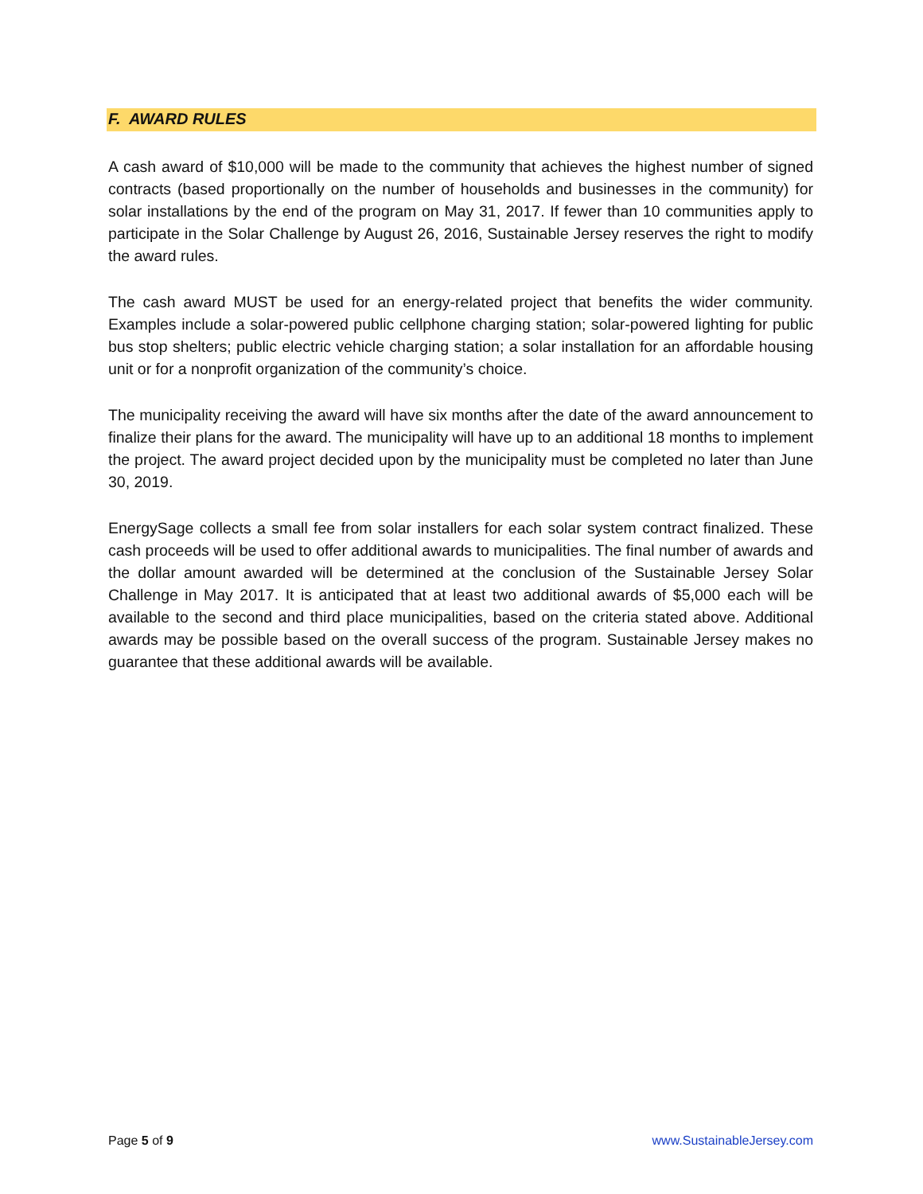F. AWARD RULES
A cash award of $10,000 will be made to the community that achieves the highest number of signed contracts (based proportionally on the number of households and businesses in the community) for solar installations by the end of the program on May 31, 2017. If fewer than 10 communities apply to participate in the Solar Challenge by August 26, 2016, Sustainable Jersey reserves the right to modify the award rules.
The cash award MUST be used for an energy-related project that benefits the wider community. Examples include a solar-powered public cellphone charging station; solar-powered lighting for public bus stop shelters; public electric vehicle charging station; a solar installation for an affordable housing unit or for a nonprofit organization of the community’s choice.
The municipality receiving the award will have six months after the date of the award announcement to finalize their plans for the award. The municipality will have up to an additional 18 months to implement the project. The award project decided upon by the municipality must be completed no later than June 30, 2019.
EnergySage collects a small fee from solar installers for each solar system contract finalized. These cash proceeds will be used to offer additional awards to municipalities. The final number of awards and the dollar amount awarded will be determined at the conclusion of the Sustainable Jersey Solar Challenge in May 2017. It is anticipated that at least two additional awards of $5,000 each will be available to the second and third place municipalities, based on the criteria stated above. Additional awards may be possible based on the overall success of the program. Sustainable Jersey makes no guarantee that these additional awards will be available.
Page 5 of 9 www.SustainableJersey.com